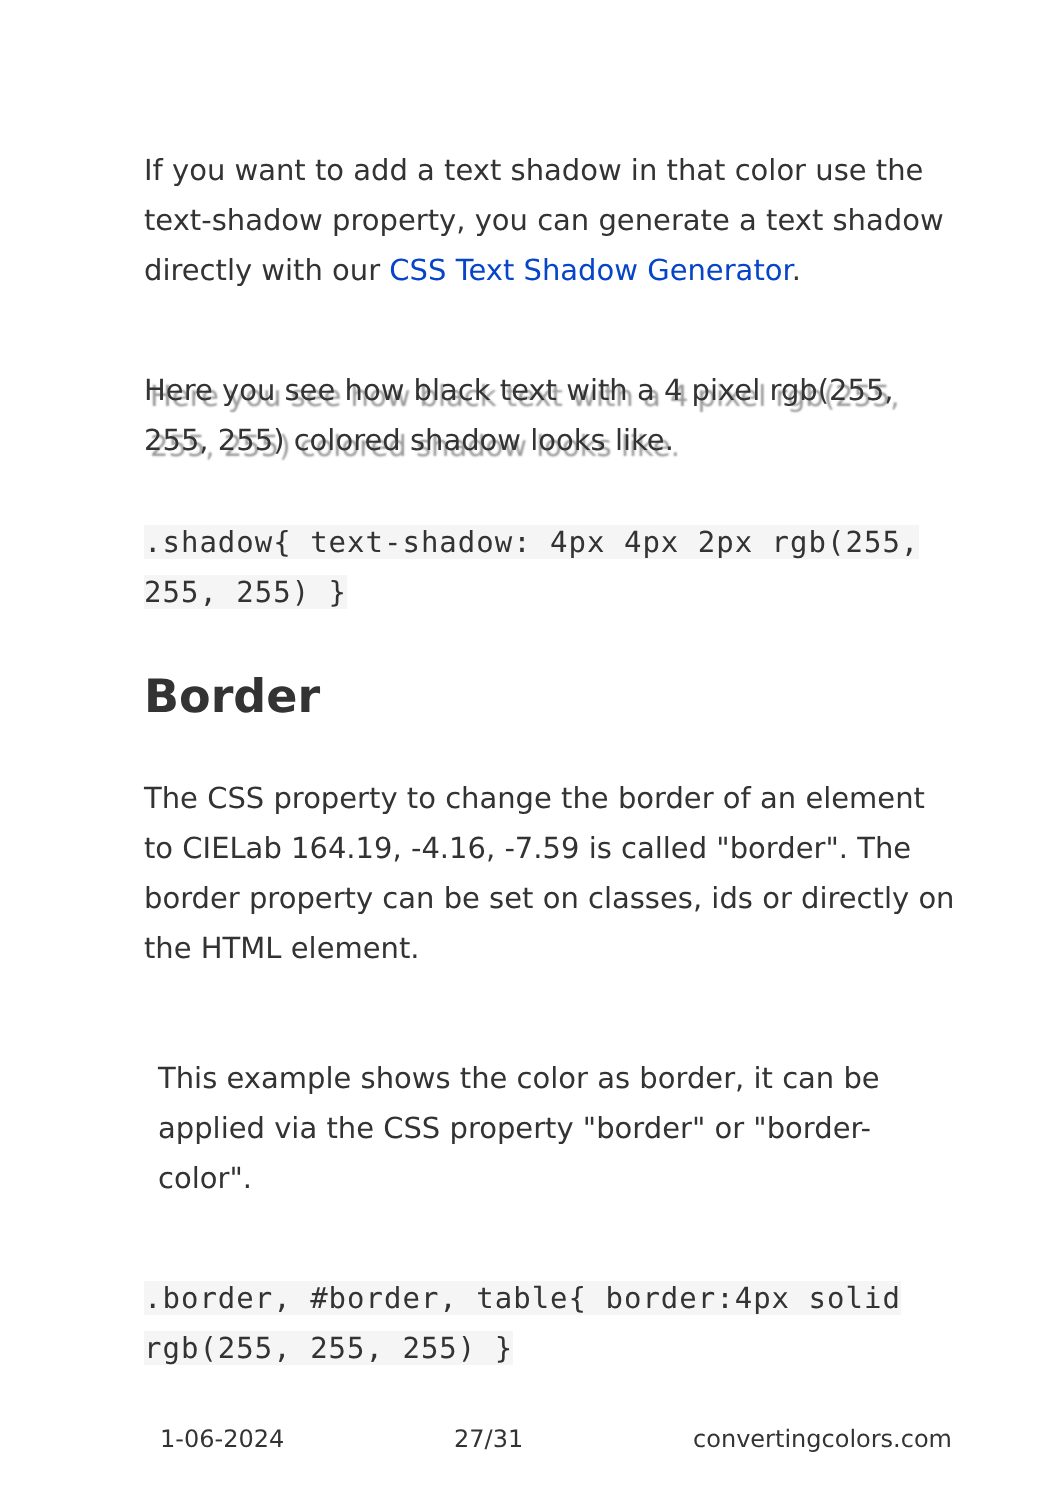If you want to add a text shadow in that color use the text-shadow property, you can generate a text shadow directly with our CSS Text Shadow Generator.
Here you see how black text with a 4 pixel rgb(255, 255, 255) colored shadow looks like.
.shadow{ text-shadow: 4px 4px 2px rgb(255, 255, 255) }
Border
The CSS property to change the border of an element to CIELab 164.19, -4.16, -7.59 is called "border". The border property can be set on classes, ids or directly on the HTML element.
This example shows the color as border, it can be applied via the CSS property "border" or "border-color".
.border, #border, table{ border:4px solid rgb(255, 255, 255) }
1-06-2024 27/31 convertingcolors.com